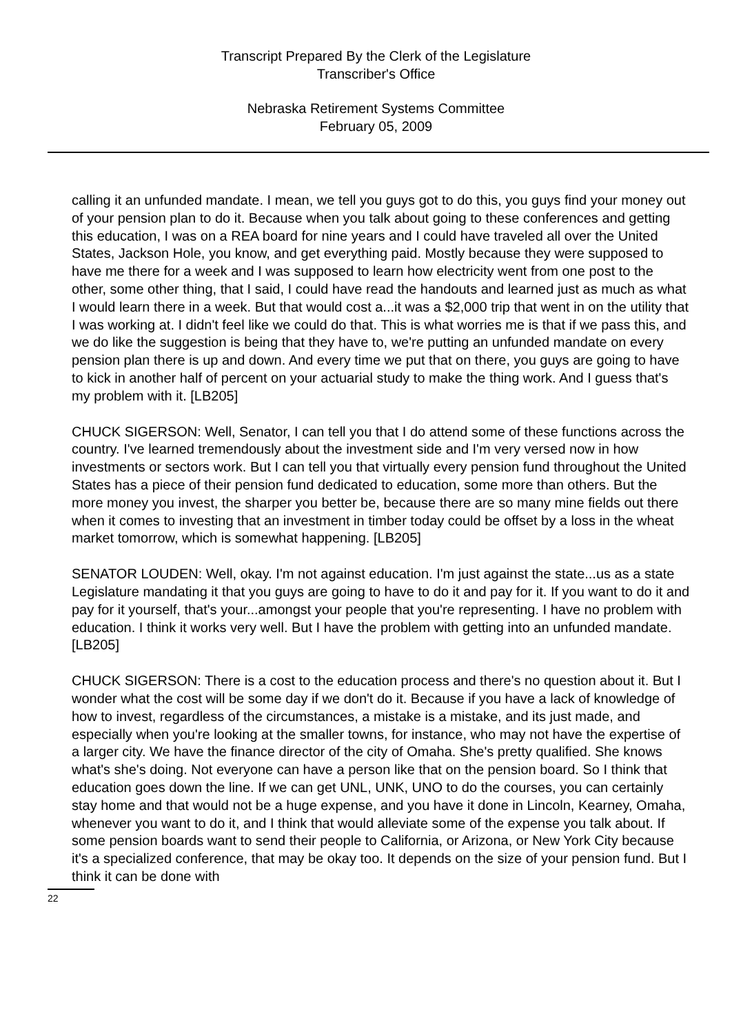Transcript Prepared By the Clerk of the Legislature
Transcriber's Office
Nebraska Retirement Systems Committee
February 05, 2009
calling it an unfunded mandate. I mean, we tell you guys got to do this, you guys find your money out of your pension plan to do it. Because when you talk about going to these conferences and getting this education, I was on a REA board for nine years and I could have traveled all over the United States, Jackson Hole, you know, and get everything paid. Mostly because they were supposed to have me there for a week and I was supposed to learn how electricity went from one post to the other, some other thing, that I said, I could have read the handouts and learned just as much as what I would learn there in a week. But that would cost a...it was a $2,000 trip that went in on the utility that I was working at. I didn't feel like we could do that. This is what worries me is that if we pass this, and we do like the suggestion is being that they have to, we're putting an unfunded mandate on every pension plan there is up and down. And every time we put that on there, you guys are going to have to kick in another half of percent on your actuarial study to make the thing work. And I guess that's my problem with it. [LB205]
CHUCK SIGERSON: Well, Senator, I can tell you that I do attend some of these functions across the country. I've learned tremendously about the investment side and I'm very versed now in how investments or sectors work. But I can tell you that virtually every pension fund throughout the United States has a piece of their pension fund dedicated to education, some more than others. But the more money you invest, the sharper you better be, because there are so many mine fields out there when it comes to investing that an investment in timber today could be offset by a loss in the wheat market tomorrow, which is somewhat happening. [LB205]
SENATOR LOUDEN: Well, okay. I'm not against education. I'm just against the state...us as a state Legislature mandating it that you guys are going to have to do it and pay for it. If you want to do it and pay for it yourself, that's your...amongst your people that you're representing. I have no problem with education. I think it works very well. But I have the problem with getting into an unfunded mandate. [LB205]
CHUCK SIGERSON: There is a cost to the education process and there's no question about it. But I wonder what the cost will be some day if we don't do it. Because if you have a lack of knowledge of how to invest, regardless of the circumstances, a mistake is a mistake, and its just made, and especially when you're looking at the smaller towns, for instance, who may not have the expertise of a larger city. We have the finance director of the city of Omaha. She's pretty qualified. She knows what's she's doing. Not everyone can have a person like that on the pension board. So I think that education goes down the line. If we can get UNL, UNK, UNO to do the courses, you can certainly stay home and that would not be a huge expense, and you have it done in Lincoln, Kearney, Omaha, whenever you want to do it, and I think that would alleviate some of the expense you talk about. If some pension boards want to send their people to California, or Arizona, or New York City because it's a specialized conference, that may be okay too. It depends on the size of your pension fund. But I think it can be done with
22